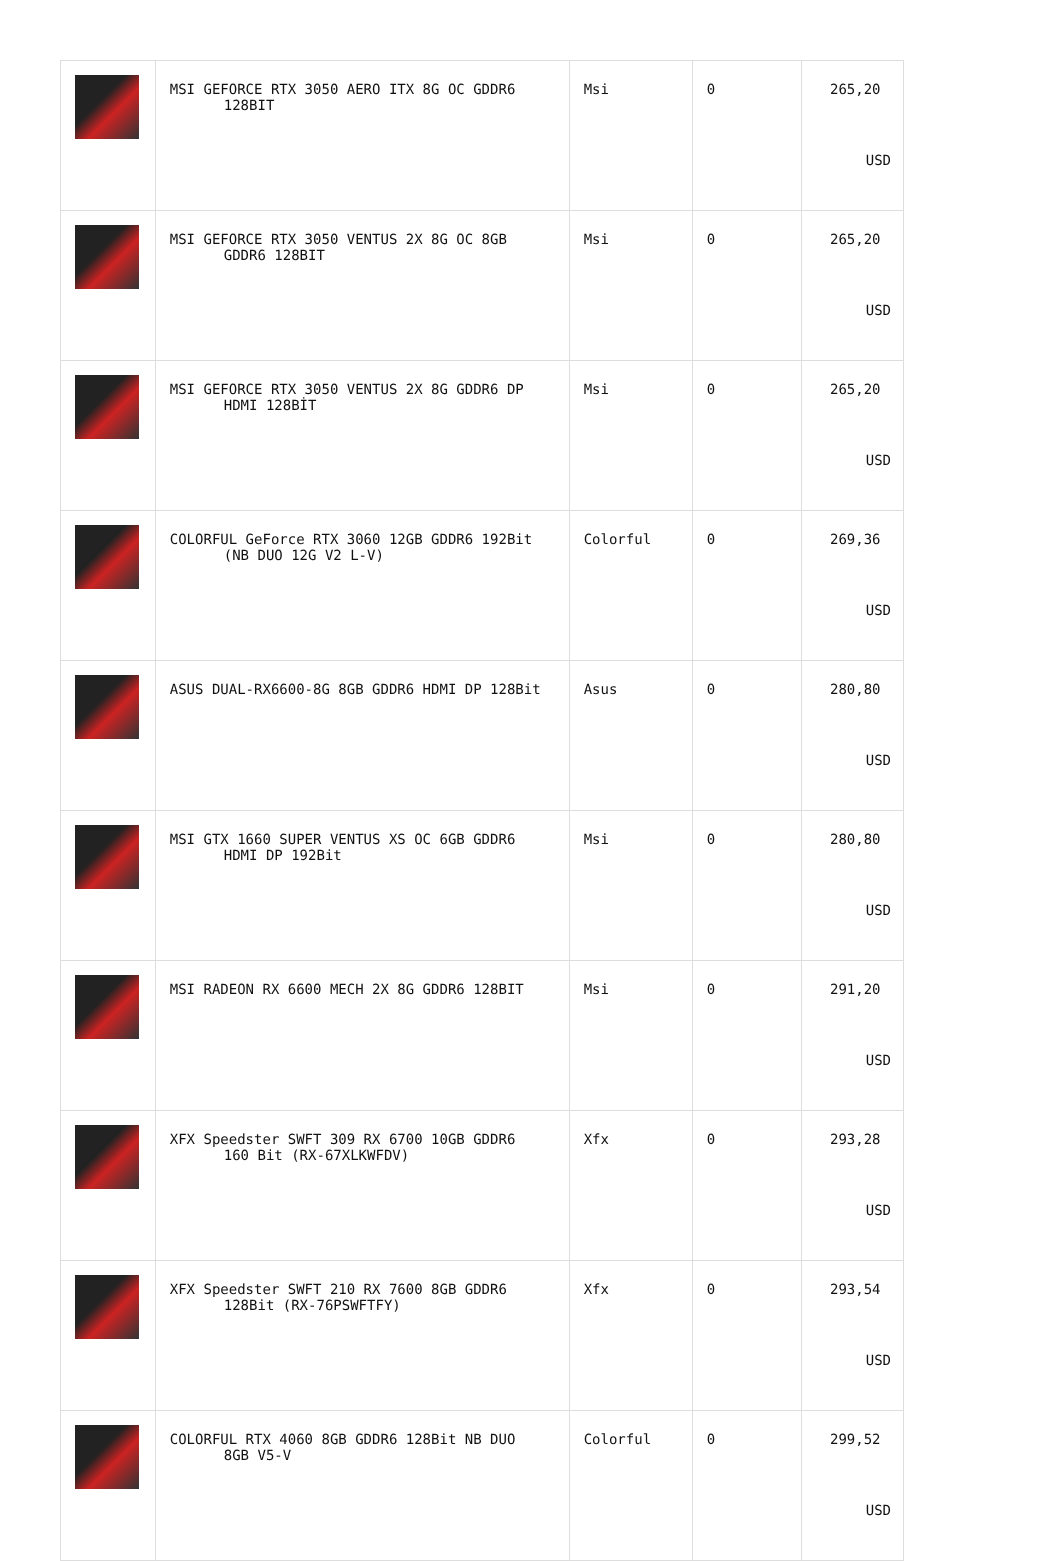| | MSI GEFORCE RTX 3050 AERO ITX 8G OC GDDR6 128BIT | Msi | 0 | 265,20 USD |
| | MSI GEFORCE RTX 3050 VENTUS 2X 8G OC 8GB GDDR6 128BIT | Msi | 0 | 265,20 USD |
| | MSI GEFORCE RTX 3050 VENTUS 2X 8G GDDR6 DP HDMI 128BİT | Msi | 0 | 265,20 USD |
| | COLORFUL GeForce RTX 3060 12GB GDDR6 192Bit (NB DUO 12G V2 L-V) | Colorful | 0 | 269,36 USD |
| | ASUS DUAL-RX6600-8G 8GB GDDR6 HDMI DP 128Bit | Asus | 0 | 280,80 USD |
| | MSI GTX 1660 SUPER VENTUS XS OC 6GB GDDR6 HDMI DP 192Bit | Msi | 0 | 280,80 USD |
| | MSI RADEON RX 6600 MECH 2X 8G GDDR6 128BIT | Msi | 0 | 291,20 USD |
| | XFX Speedster SWFT 309 RX 6700 10GB GDDR6 160 Bit (RX-67XLKWFDV) | Xfx | 0 | 293,28 USD |
| | XFX Speedster SWFT 210 RX 7600 8GB GDDR6 128Bit (RX-76PSWFTFY) | Xfx | 0 | 293,54 USD |
| | COLORFUL RTX 4060 8GB GDDR6 128Bit NB DUO 8GB V5-V | Colorful | 0 | 299,52 USD |